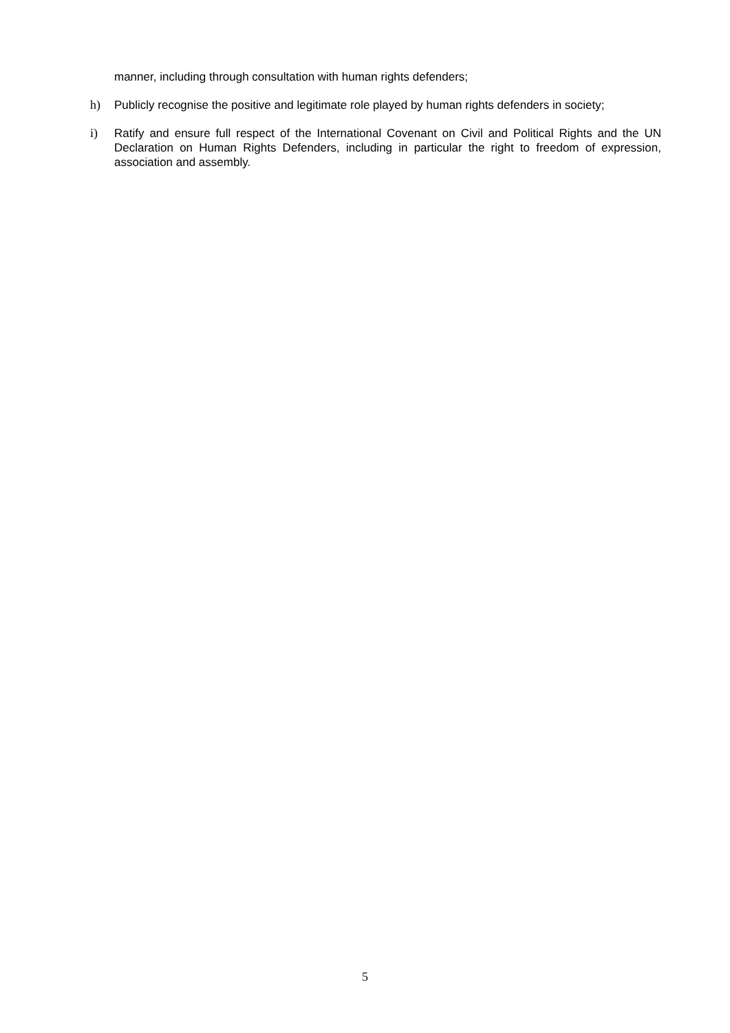manner, including through consultation with human rights defenders;
h) Publicly recognise the positive and legitimate role played by human rights defenders in society;
i) Ratify and ensure full respect of the International Covenant on Civil and Political Rights and the UN Declaration on Human Rights Defenders, including in particular the right to freedom of expression, association and assembly.
5